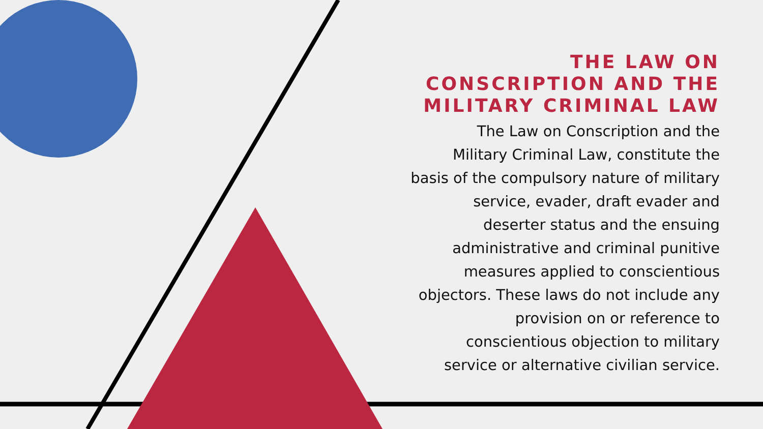THE LAW ON
CONSCRIPTION AND THE
MILITARY CRIMINAL LAW
The Law on Conscription and the
Military Criminal Law, constitute the
basis of the compulsory nature of military
service, evader, draft evader and
deserter status and the ensuing
administrative and criminal punitive
measures applied to conscientious
objectors. These laws do not include any
provision on or reference to
conscientious objection to military
service or alternative civilian service.